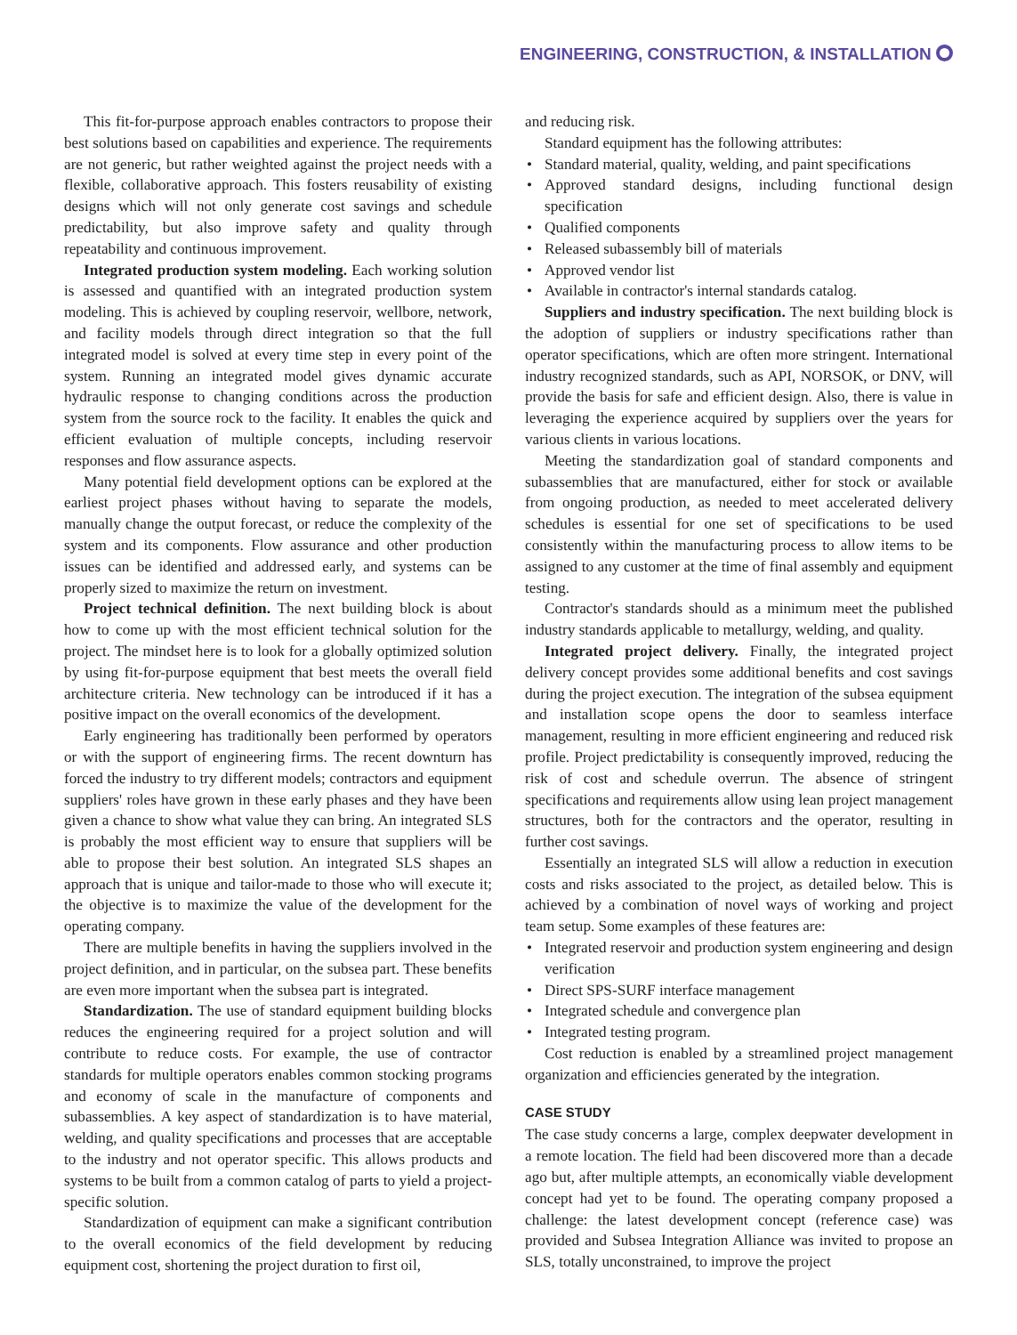ENGINEERING, CONSTRUCTION, & INSTALLATION
This fit-for-purpose approach enables contractors to propose their best solutions based on capabilities and experience. The requirements are not generic, but rather weighted against the project needs with a flexible, collaborative approach. This fosters reusability of existing designs which will not only generate cost savings and schedule predictability, but also improve safety and quality through repeatability and continuous improvement.
Integrated production system modeling. Each working solution is assessed and quantified with an integrated production system modeling. This is achieved by coupling reservoir, wellbore, network, and facility models through direct integration so that the full integrated model is solved at every time step in every point of the system. Running an integrated model gives dynamic accurate hydraulic response to changing conditions across the production system from the source rock to the facility. It enables the quick and efficient evaluation of multiple concepts, including reservoir responses and flow assurance aspects.
Many potential field development options can be explored at the earliest project phases without having to separate the models, manually change the output forecast, or reduce the complexity of the system and its components. Flow assurance and other production issues can be identified and addressed early, and systems can be properly sized to maximize the return on investment.
Project technical definition. The next building block is about how to come up with the most efficient technical solution for the project. The mindset here is to look for a globally optimized solution by using fit-for-purpose equipment that best meets the overall field architecture criteria. New technology can be introduced if it has a positive impact on the overall economics of the development.
Early engineering has traditionally been performed by operators or with the support of engineering firms. The recent downturn has forced the industry to try different models; contractors and equipment suppliers' roles have grown in these early phases and they have been given a chance to show what value they can bring. An integrated SLS is probably the most efficient way to ensure that suppliers will be able to propose their best solution. An integrated SLS shapes an approach that is unique and tailor-made to those who will execute it; the objective is to maximize the value of the development for the operating company.
There are multiple benefits in having the suppliers involved in the project definition, and in particular, on the subsea part. These benefits are even more important when the subsea part is integrated.
Standardization. The use of standard equipment building blocks reduces the engineering required for a project solution and will contribute to reduce costs. For example, the use of contractor standards for multiple operators enables common stocking programs and economy of scale in the manufacture of components and subassemblies. A key aspect of standardization is to have material, welding, and quality specifications and processes that are acceptable to the industry and not operator specific. This allows products and systems to be built from a common catalog of parts to yield a project-specific solution.
Standardization of equipment can make a significant contribution to the overall economics of the field development by reducing equipment cost, shortening the project duration to first oil,
and reducing risk.
Standard equipment has the following attributes:
• Standard material, quality, welding, and paint specifications
• Approved standard designs, including functional design specification
• Qualified components
• Released subassembly bill of materials
• Approved vendor list
• Available in contractor's internal standards catalog.
Suppliers and industry specification. The next building block is the adoption of suppliers or industry specifications rather than operator specifications, which are often more stringent. International industry recognized standards, such as API, NORSOK, or DNV, will provide the basis for safe and efficient design. Also, there is value in leveraging the experience acquired by suppliers over the years for various clients in various locations.
Meeting the standardization goal of standard components and subassemblies that are manufactured, either for stock or available from ongoing production, as needed to meet accelerated delivery schedules is essential for one set of specifications to be used consistently within the manufacturing process to allow items to be assigned to any customer at the time of final assembly and equipment testing.
Contractor's standards should as a minimum meet the published industry standards applicable to metallurgy, welding, and quality.
Integrated project delivery. Finally, the integrated project delivery concept provides some additional benefits and cost savings during the project execution. The integration of the subsea equipment and installation scope opens the door to seamless interface management, resulting in more efficient engineering and reduced risk profile. Project predictability is consequently improved, reducing the risk of cost and schedule overrun. The absence of stringent specifications and requirements allow using lean project management structures, both for the contractors and the operator, resulting in further cost savings.
Essentially an integrated SLS will allow a reduction in execution costs and risks associated to the project, as detailed below. This is achieved by a combination of novel ways of working and project team setup. Some examples of these features are:
• Integrated reservoir and production system engineering and design verification
• Direct SPS-SURF interface management
• Integrated schedule and convergence plan
• Integrated testing program.
Cost reduction is enabled by a streamlined project management organization and efficiencies generated by the integration.
CASE STUDY
The case study concerns a large, complex deepwater development in a remote location. The field had been discovered more than a decade ago but, after multiple attempts, an economically viable development concept had yet to be found. The operating company proposed a challenge: the latest development concept (reference case) was provided and Subsea Integration Alliance was invited to propose an SLS, totally unconstrained, to improve the project